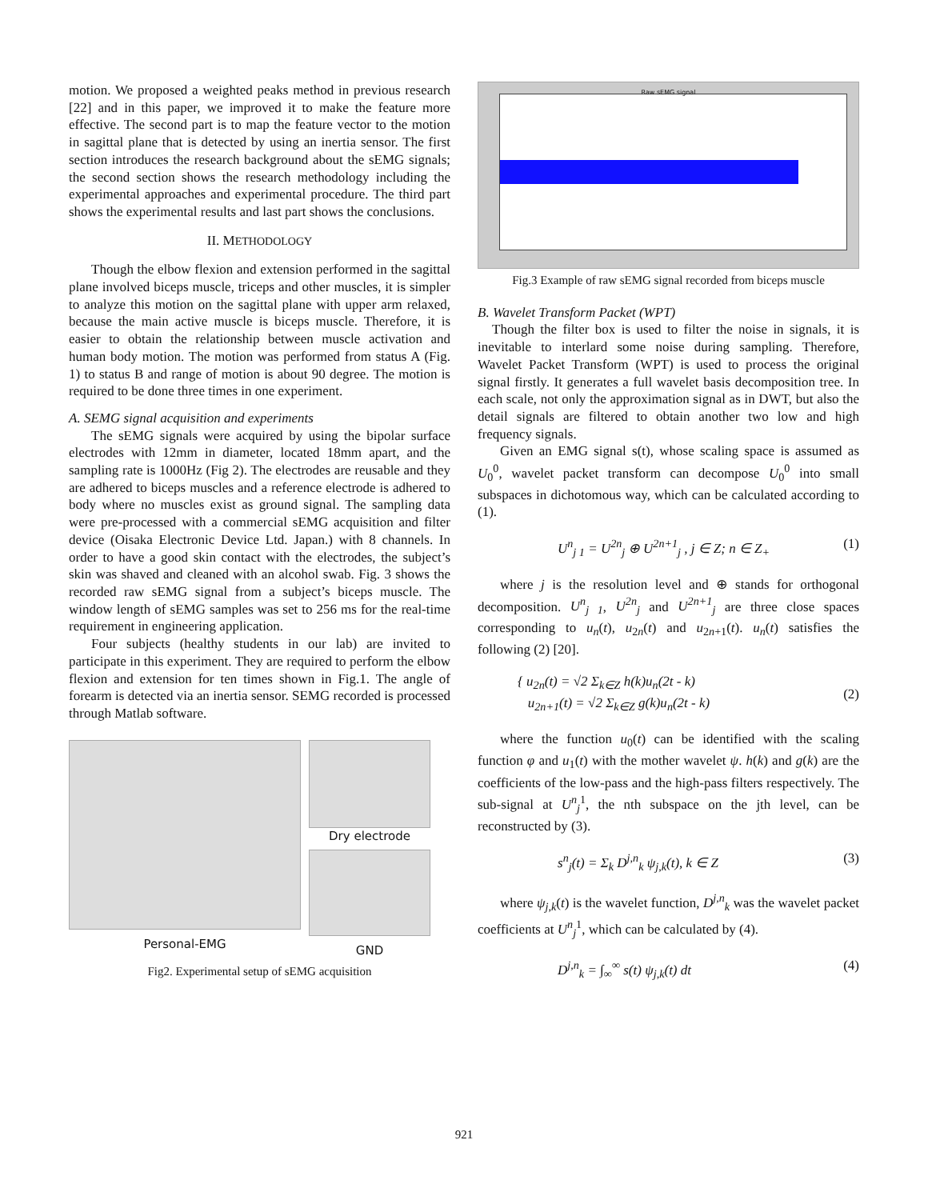motion. We proposed a weighted peaks method in previous research [22] and in this paper, we improved it to make the feature more effective. The second part is to map the feature vector to the motion in sagittal plane that is detected by using an inertia sensor. The first section introduces the research background about the sEMG signals; the second section shows the research methodology including the experimental approaches and experimental procedure. The third part shows the experimental results and last part shows the conclusions.
II. METHODOLOGY
Though the elbow flexion and extension performed in the sagittal plane involved biceps muscle, triceps and other muscles, it is simpler to analyze this motion on the sagittal plane with upper arm relaxed, because the main active muscle is biceps muscle. Therefore, it is easier to obtain the relationship between muscle activation and human body motion. The motion was performed from status A (Fig. 1) to status B and range of motion is about 90 degree. The motion is required to be done three times in one experiment.
A. SEMG signal acquisition and experiments
The sEMG signals were acquired by using the bipolar surface electrodes with 12mm in diameter, located 18mm apart, and the sampling rate is 1000Hz (Fig 2). The electrodes are reusable and they are adhered to biceps muscles and a reference electrode is adhered to body where no muscles exist as ground signal. The sampling data were pre-processed with a commercial sEMG acquisition and filter device (Oisaka Electronic Device Ltd. Japan.) with 8 channels. In order to have a good skin contact with the electrodes, the subject’s skin was shaved and cleaned with an alcohol swab. Fig. 3 shows the recorded raw sEMG signal from a subject’s biceps muscle. The window length of sEMG samples was set to 256 ms for the real-time requirement in engineering application.
Four subjects (healthy students in our lab) are invited to participate in this experiment. They are required to perform the elbow flexion and extension for ten times shown in Fig.1. The angle of forearm is detected via an inertia sensor. SEMG recorded is processed through Matlab software.
Personal-EMG
Dry electrode
GND
Fig2. Experimental setup of sEMG acquisition
Raw sEMG signal
Fig.3 Example of raw sEMG signal recorded from biceps muscle
B. Wavelet Transform Packet (WPT)
Though the filter box is used to filter the noise in signals, it is inevitable to interlard some noise during sampling. Therefore, Wavelet Packet Transform (WPT) is used to process the original signal firstly. It generates a full wavelet basis decomposition tree. In each scale, not only the approximation signal as in DWT, but also the detail signals are filtered to obtain another two low and high frequency signals.
Given an EMG signal s(t), whose scaling space is assumed as U<sub>0</sub><sup>0</sup>, wavelet packet transform can decompose U<sub>0</sub><sup>0</sup> into small subspaces in dichotomous way, which can be calculated according to (1).
U<sup>n</sup><sub>j 1</sub> = U<sup>2n</sup><sub>j</sub> ⊕ U<sup>2n+1</sup><sub>j</sub> , j ∈ Z; n ∈ Z<sub>+</sub> (1)
where j is the resolution level and ⊕ stands for orthogonal decomposition. U<sup>n</sup><sub>j 1</sub>, U<sup>2n</sup><sub>j</sub> and U<sup>2n+1</sup><sub>j</sub> are three close spaces corresponding to u<sub>n</sub>(t), u<sub>2n</sub>(t) and u<sub>2n+1</sub>(t). u<sub>n</sub>(t) satisfies the following (2) [20].
{ u<sub>2n</sub>(t) = √2 Σ<sub>k∈Z</sub> h(k)u<sub>n</sub>(2t - k)
u<sub>2n+1</sub>(t) = √2 Σ<sub>k∈Z</sub> g(k)u<sub>n</sub>(2t - k) (2)
where the function u<sub>0</sub>(t) can be identified with the scaling function φ and u<sub>1</sub>(t) with the mother wavelet ψ. h(k) and g(k) are the coefficients of the low-pass and the high-pass filters respectively. The sub-signal at U<sup>n</sup><sub>j</sub><sup>1</sup>, the nth subspace on the jth level, can be reconstructed by (3).
s<sup>n</sup><sub>j</sub>(t) = Σ<sub>k</sub> D<sup>j,n</sup><sub>k</sub> ψ<sub>j,k</sub>(t), k ∈ Z (3)
where ψ<sub>j,k</sub>(t) is the wavelet function, D<sup>j,n</sup><sub>k</sub> was the wavelet packet coefficients at U<sup>n</sup><sub>j</sub><sup>1</sup>, which can be calculated by (4).
D<sup>j,n</sup><sub>k</sub> = ∫<sub>∞</sub><sup>∞</sup> s(t) ψ<sub>j,k</sub>(t) dt (4)
921